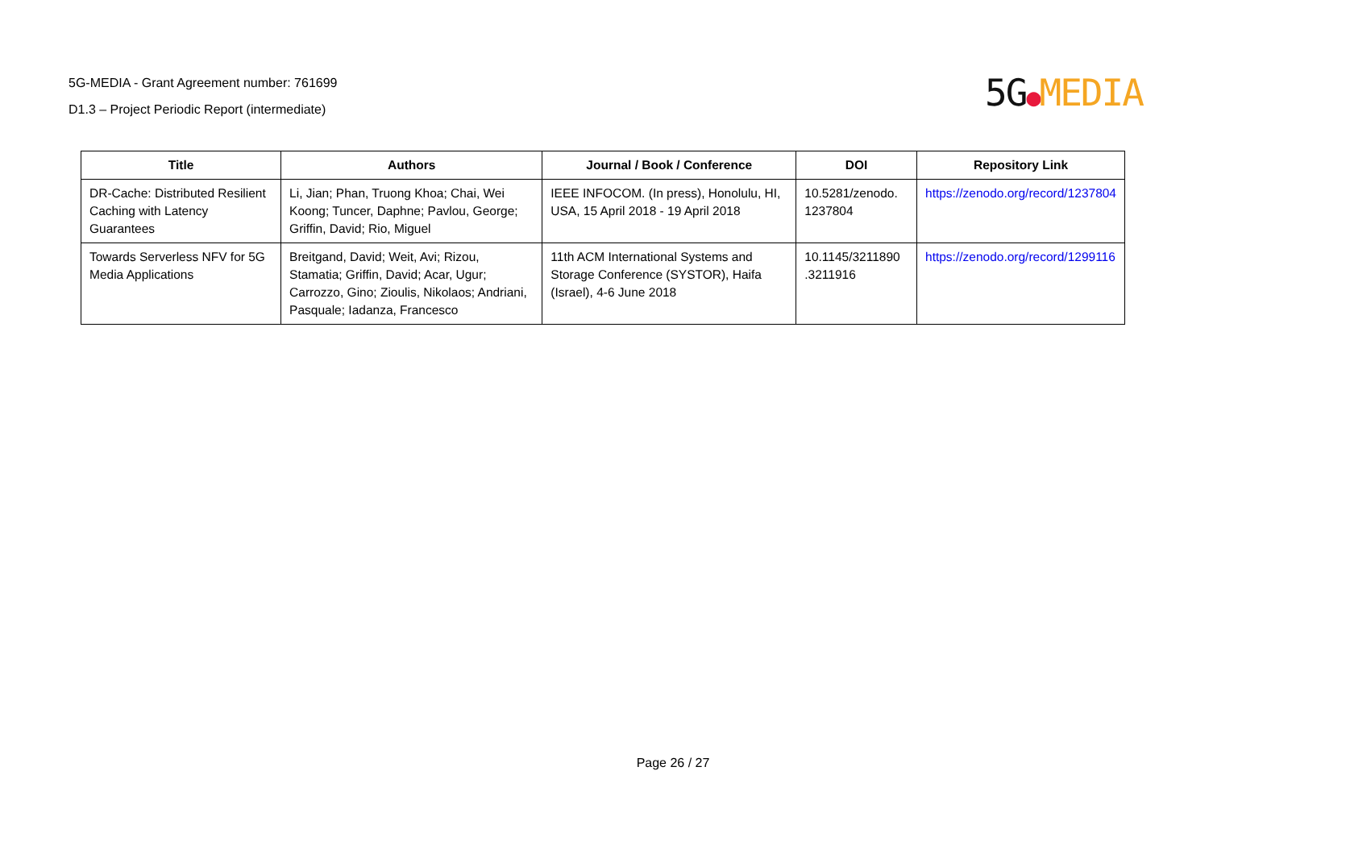5G-MEDIA - Grant Agreement number: 761699
D1.3 – Project Periodic Report (intermediate)
5G●MEDIA
| Title | Authors | Journal / Book / Conference | DOI | Repository Link |
| --- | --- | --- | --- | --- |
| DR-Cache: Distributed Resilient Caching with Latency Guarantees | Li, Jian; Phan, Truong Khoa; Chai, Wei Koong; Tuncer, Daphne; Pavlou, George; Griffin, David; Rio, Miguel | IEEE INFOCOM. (In press), Honolulu, HI, USA, 15 April 2018 - 19 April 2018 | 10.5281/zenodo. 1237804 | https://zenodo.org/record/1237804 |
| Towards Serverless NFV for 5G Media Applications | Breitgand, David; Weit, Avi; Rizou, Stamatia; Griffin, David; Acar, Ugur; Carrozzo, Gino; Zioulis, Nikolaos; Andriani, Pasquale; Iadanza, Francesco | 11th ACM International Systems and Storage Conference (SYSTOR), Haifa (Israel), 4-6 June 2018 | 10.1145/3211890 .3211916 | https://zenodo.org/record/1299116 |
Page 26 / 27